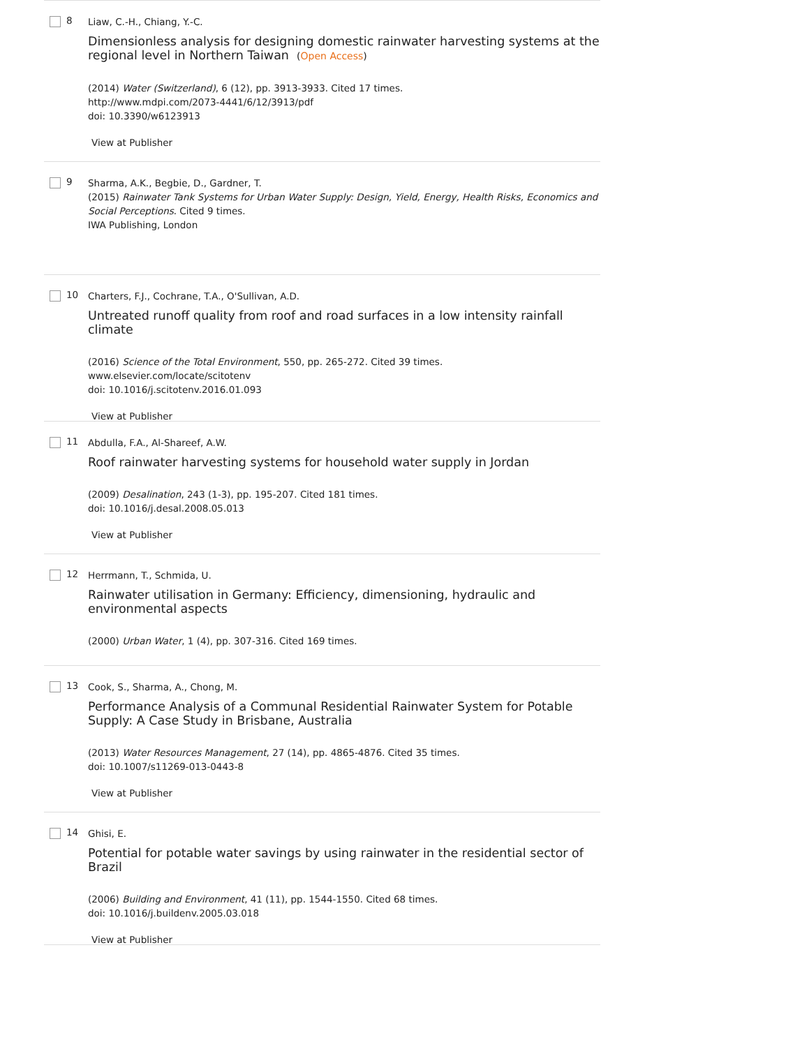8
Liaw, C.-H., Chiang, Y.-C.
Dimensionless analysis for designing domestic rainwater harvesting systems at the regional level in Northern Taiwan (Open Access)
(2014) Water (Switzerland), 6 (12), pp. 3913-3933. Cited 17 times.
http://www.mdpi.com/2073-4441/6/12/3913/pdf
doi: 10.3390/w6123913
View at Publisher
9
Sharma, A.K., Begbie, D., Gardner, T.
(2015) Rainwater Tank Systems for Urban Water Supply: Design, Yield, Energy, Health Risks, Economics and Social Perceptions. Cited 9 times.
IWA Publishing, London
10
Charters, F.J., Cochrane, T.A., O'Sullivan, A.D.
Untreated runoff quality from roof and road surfaces in a low intensity rainfall climate
(2016) Science of the Total Environment, 550, pp. 265-272. Cited 39 times.
www.elsevier.com/locate/scitotenv
doi: 10.1016/j.scitotenv.2016.01.093
View at Publisher
11
Abdulla, F.A., Al-Shareef, A.W.
Roof rainwater harvesting systems for household water supply in Jordan
(2009) Desalination, 243 (1-3), pp. 195-207. Cited 181 times.
doi: 10.1016/j.desal.2008.05.013
View at Publisher
12
Herrmann, T., Schmida, U.
Rainwater utilisation in Germany: Efficiency, dimensioning, hydraulic and environmental aspects
(2000) Urban Water, 1 (4), pp. 307-316. Cited 169 times.
13
Cook, S., Sharma, A., Chong, M.
Performance Analysis of a Communal Residential Rainwater System for Potable Supply: A Case Study in Brisbane, Australia
(2013) Water Resources Management, 27 (14), pp. 4865-4876. Cited 35 times.
doi: 10.1007/s11269-013-0443-8
View at Publisher
14
Ghisi, E.
Potential for potable water savings by using rainwater in the residential sector of Brazil
(2006) Building and Environment, 41 (11), pp. 1544-1550. Cited 68 times.
doi: 10.1016/j.buildenv.2005.03.018
View at Publisher